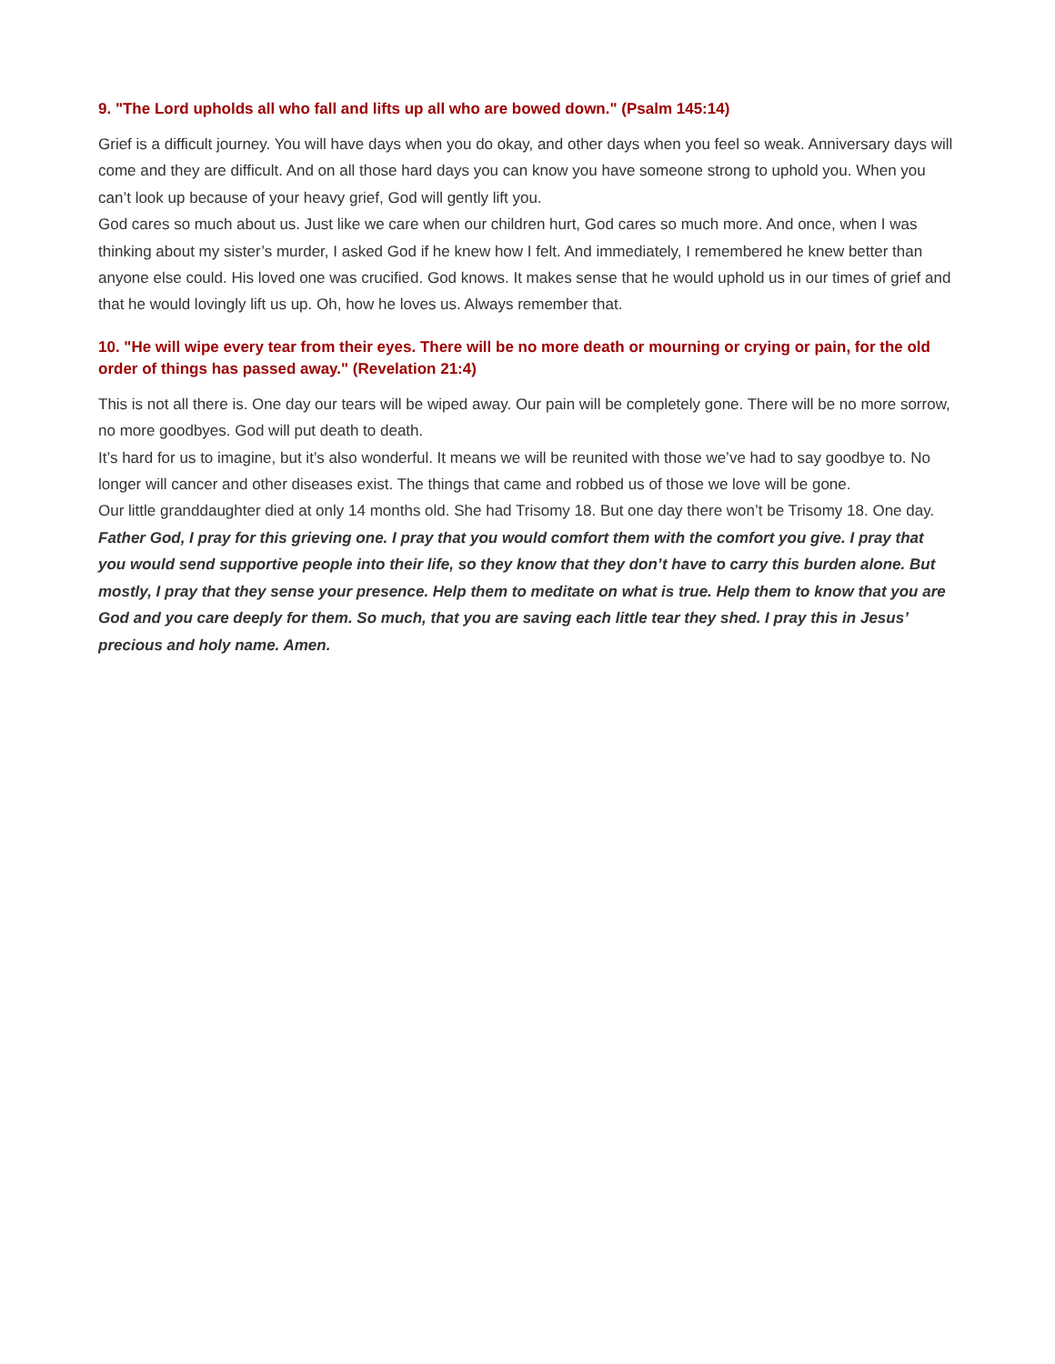9. "The Lord upholds all who fall and lifts up all who are bowed down." (Psalm 145:14)
Grief is a difficult journey. You will have days when you do okay, and other days when you feel so weak. Anniversary days will come and they are difficult. And on all those hard days you can know you have someone strong to uphold you. When you can’t look up because of your heavy grief, God will gently lift you.
God cares so much about us. Just like we care when our children hurt, God cares so much more. And once, when I was thinking about my sister’s murder, I asked God if he knew how I felt. And immediately, I remembered he knew better than anyone else could. His loved one was crucified. God knows. It makes sense that he would uphold us in our times of grief and that he would lovingly lift us up. Oh, how he loves us. Always remember that.
10. "He will wipe every tear from their eyes. There will be no more death or mourning or crying or pain, for the old order of things has passed away." (Revelation 21:4)
This is not all there is. One day our tears will be wiped away. Our pain will be completely gone. There will be no more sorrow, no more goodbyes. God will put death to death.
It’s hard for us to imagine, but it’s also wonderful. It means we will be reunited with those we’ve had to say goodbye to. No longer will cancer and other diseases exist. The things that came and robbed us of those we love will be gone.
Our little granddaughter died at only 14 months old. She had Trisomy 18. But one day there won’t be Trisomy 18. One day.
Father God, I pray for this grieving one. I pray that you would comfort them with the comfort you give. I pray that you would send supportive people into their life, so they know that they don’t have to carry this burden alone. But mostly, I pray that they sense your presence. Help them to meditate on what is true. Help them to know that you are God and you care deeply for them. So much, that you are saving each little tear they shed. I pray this in Jesus’ precious and holy name. Amen.